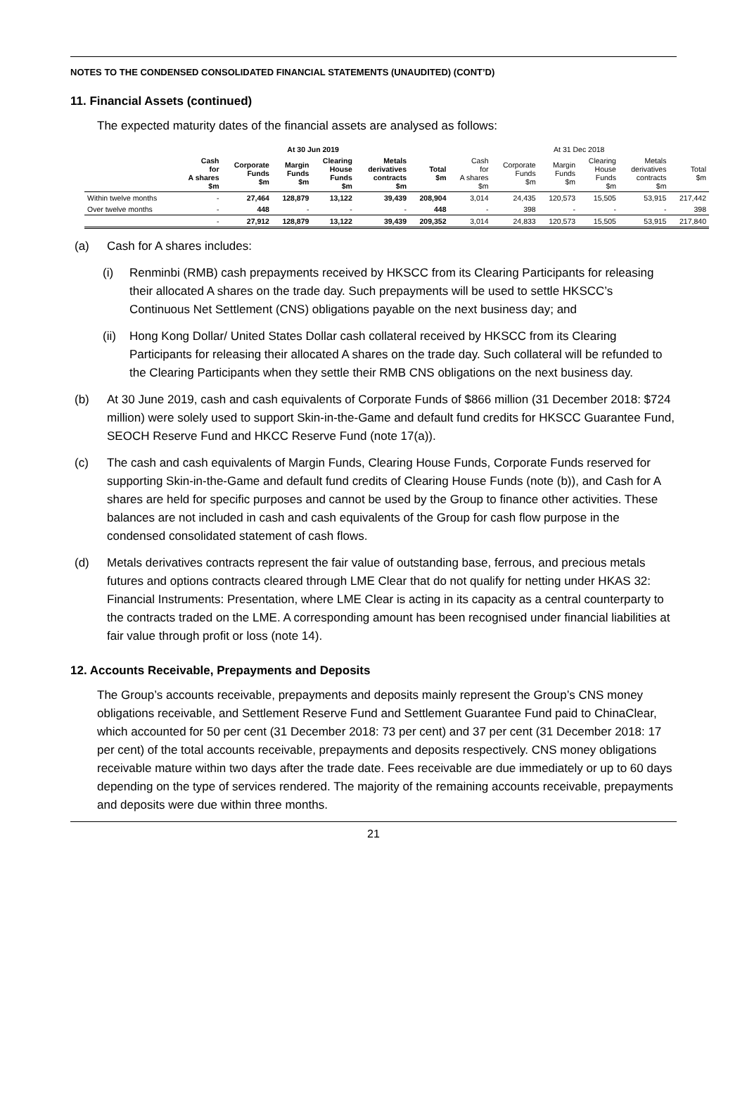NOTES TO THE CONDENSED CONSOLIDATED FINANCIAL STATEMENTS (UNAUDITED) (CONT’D)
11. Financial Assets (continued)
The expected maturity dates of the financial assets are analysed as follows:
| | At 30 Jun 2019 | | | | | | At 31 Dec 2018 | | | | | |
| --- | --- | --- | --- | --- | --- | --- | --- | --- | --- | --- | --- | --- |
| | Cash for A shares $m | Corporate Funds $m | Margin Funds $m | Clearing House Funds $m | Metals derivatives contracts $m | Total $m | Cash for A shares $m | Corporate Funds $m | Margin Funds $m | Clearing House Funds $m | Metals derivatives contracts $m | Total $m |
| Within twelve months | - | 27,464 | 128,879 | 13,122 | 39,439 | 208,904 | 3,014 | 24,435 | 120,573 | 15,505 | 53,915 | 217,442 |
| Over twelve months | - | 448 | - | - | - | 448 | - | 398 | - | - | - | 398 |
| | - | 27,912 | 128,879 | 13,122 | 39,439 | 209,352 | 3,014 | 24,833 | 120,573 | 15,505 | 53,915 | 217,840 |
(a) Cash for A shares includes:
(i) Renminbi (RMB) cash prepayments received by HKSCC from its Clearing Participants for releasing their allocated A shares on the trade day. Such prepayments will be used to settle HKSCC’s Continuous Net Settlement (CNS) obligations payable on the next business day; and
(ii) Hong Kong Dollar/ United States Dollar cash collateral received by HKSCC from its Clearing Participants for releasing their allocated A shares on the trade day. Such collateral will be refunded to the Clearing Participants when they settle their RMB CNS obligations on the next business day.
(b) At 30 June 2019, cash and cash equivalents of Corporate Funds of $866 million (31 December 2018: $724 million) were solely used to support Skin-in-the-Game and default fund credits for HKSCC Guarantee Fund, SEOCH Reserve Fund and HKCC Reserve Fund (note 17(a)).
(c) The cash and cash equivalents of Margin Funds, Clearing House Funds, Corporate Funds reserved for supporting Skin-in-the-Game and default fund credits of Clearing House Funds (note (b)), and Cash for A shares are held for specific purposes and cannot be used by the Group to finance other activities. These balances are not included in cash and cash equivalents of the Group for cash flow purpose in the condensed consolidated statement of cash flows.
(d) Metals derivatives contracts represent the fair value of outstanding base, ferrous, and precious metals futures and options contracts cleared through LME Clear that do not qualify for netting under HKAS 32: Financial Instruments: Presentation, where LME Clear is acting in its capacity as a central counterparty to the contracts traded on the LME. A corresponding amount has been recognised under financial liabilities at fair value through profit or loss (note 14).
12. Accounts Receivable, Prepayments and Deposits
The Group’s accounts receivable, prepayments and deposits mainly represent the Group’s CNS money obligations receivable, and Settlement Reserve Fund and Settlement Guarantee Fund paid to ChinaClear, which accounted for 50 per cent (31 December 2018: 73 per cent) and 37 per cent (31 December 2018: 17 per cent) of the total accounts receivable, prepayments and deposits respectively. CNS money obligations receivable mature within two days after the trade date. Fees receivable are due immediately or up to 60 days depending on the type of services rendered. The majority of the remaining accounts receivable, prepayments and deposits were due within three months.
21